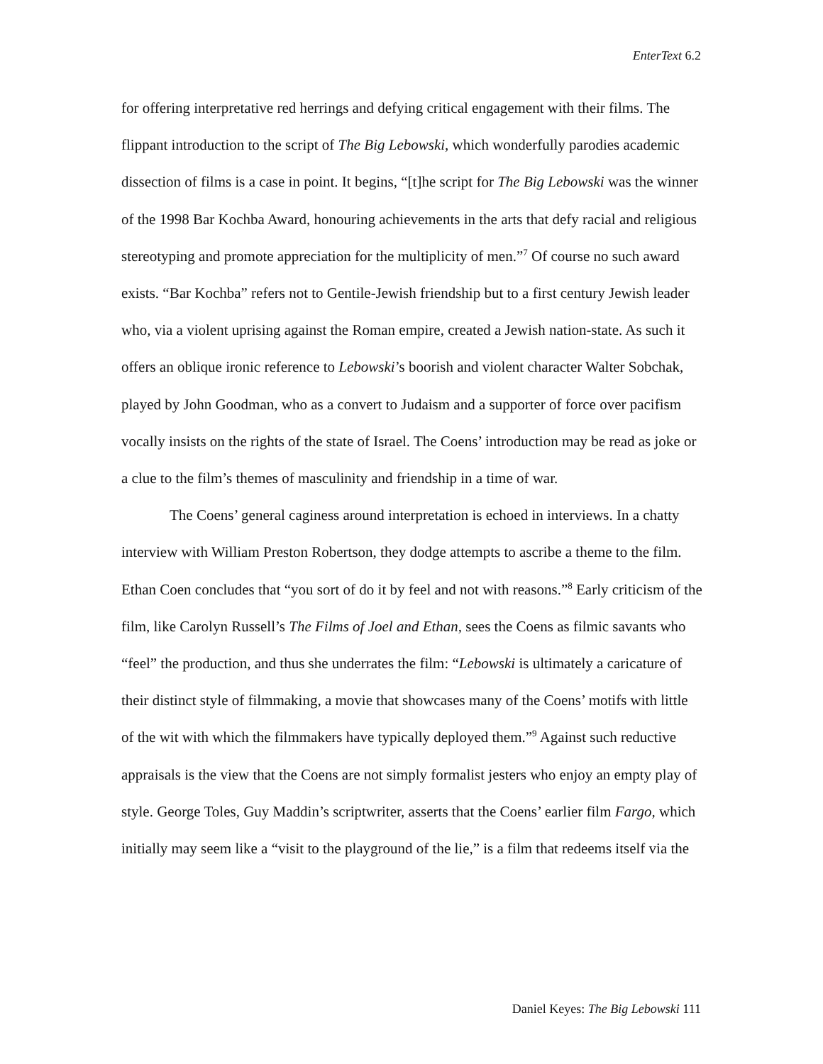EnterText 6.2
for offering interpretative red herrings and defying critical engagement with their films. The flippant introduction to the script of The Big Lebowski, which wonderfully parodies academic dissection of films is a case in point. It begins, “[t]he script for The Big Lebowski was the winner of the 1998 Bar Kochba Award, honouring achievements in the arts that defy racial and religious stereotyping and promote appreciation for the multiplicity of men.”<sup>7</sup> Of course no such award exists. “Bar Kochba” refers not to Gentile-Jewish friendship but to a first century Jewish leader who, via a violent uprising against the Roman empire, created a Jewish nation-state. As such it offers an oblique ironic reference to Lebowski’s boorish and violent character Walter Sobchak, played by John Goodman, who as a convert to Judaism and a supporter of force over pacifism vocally insists on the rights of the state of Israel. The Coens’ introduction may be read as joke or a clue to the film’s themes of masculinity and friendship in a time of war.
The Coens’ general caginess around interpretation is echoed in interviews. In a chatty interview with William Preston Robertson, they dodge attempts to ascribe a theme to the film. Ethan Coen concludes that “you sort of do it by feel and not with reasons.”<sup>8</sup> Early criticism of the film, like Carolyn Russell’s The Films of Joel and Ethan, sees the Coens as filmic savants who “feel” the production, and thus she underrates the film: “Lebowski is ultimately a caricature of their distinct style of filmmaking, a movie that showcases many of the Coens’ motifs with little of the wit with which the filmmakers have typically deployed them.”<sup>9</sup> Against such reductive appraisals is the view that the Coens are not simply formalist jesters who enjoy an empty play of style. George Toles, Guy Maddin’s scriptwriter, asserts that the Coens’ earlier film Fargo, which initially may seem like a “visit to the playground of the lie,” is a film that redeems itself via the
Daniel Keyes: The Big Lebowski 111